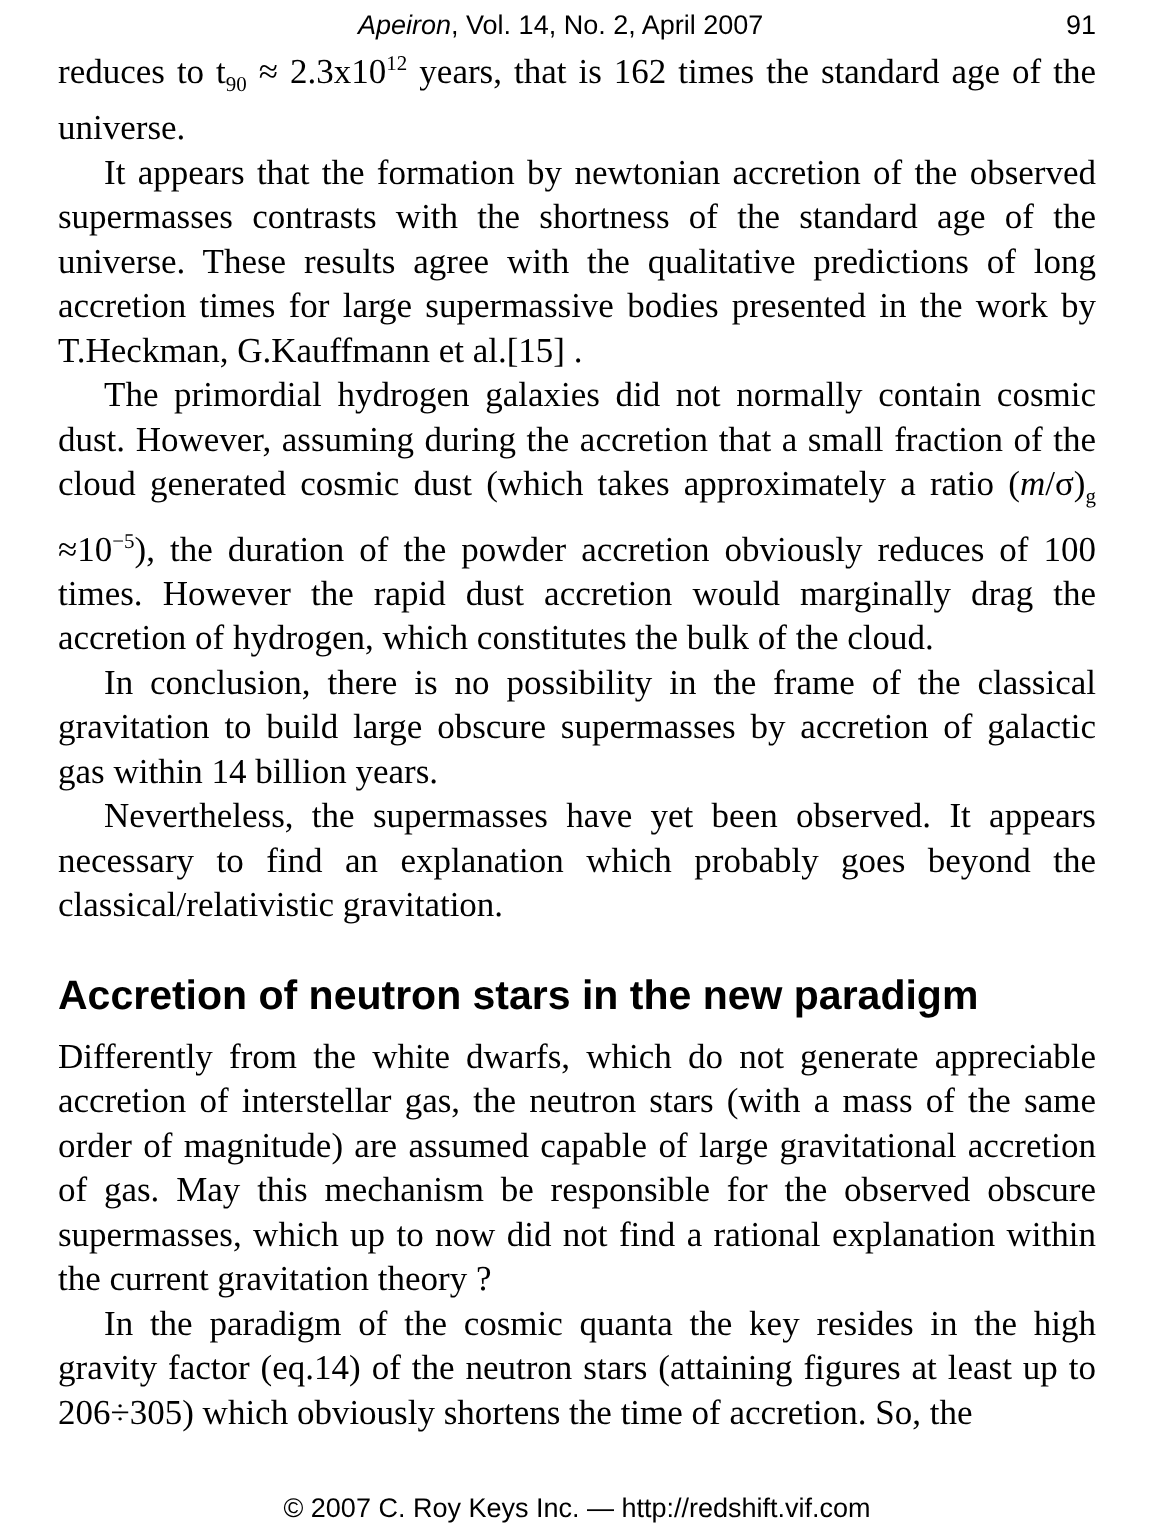Apeiron, Vol. 14, No. 2, April 2007 91
reduces to t<sub>90</sub> ≈ 2.3x10<sup>12</sup> years, that is 162 times the standard age of the universe.
It appears that the formation by newtonian accretion of the observed supermasses contrasts with the shortness of the standard age of the universe. These results agree with the qualitative predictions of long accretion times for large supermassive bodies presented in the work by T.Heckman, G.Kauffmann et al.[15] .
The primordial hydrogen galaxies did not normally contain cosmic dust. However, assuming during the accretion that a small fraction of the cloud generated cosmic dust (which takes approximately a ratio (m/σ)<sub>g</sub> ≈10<sup>−5</sup>), the duration of the powder accretion obviously reduces of 100 times. However the rapid dust accretion would marginally drag the accretion of hydrogen, which constitutes the bulk of the cloud.
In conclusion, there is no possibility in the frame of the classical gravitation to build large obscure supermasses by accretion of galactic gas within 14 billion years.
Nevertheless, the supermasses have yet been observed. It appears necessary to find an explanation which probably goes beyond the classical/relativistic gravitation.
Accretion of neutron stars in the new paradigm
Differently from the white dwarfs, which do not generate appreciable accretion of interstellar gas, the neutron stars (with a mass of the same order of magnitude) are assumed capable of large gravitational accretion of gas. May this mechanism be responsible for the observed obscure supermasses, which up to now did not find a rational explanation within the current gravitation theory ?
In the paradigm of the cosmic quanta the key resides in the high gravity factor (eq.14) of the neutron stars (attaining figures at least up to 206÷305) which obviously shortens the time of accretion. So, the
© 2007 C. Roy Keys Inc. — http://redshift.vif.com